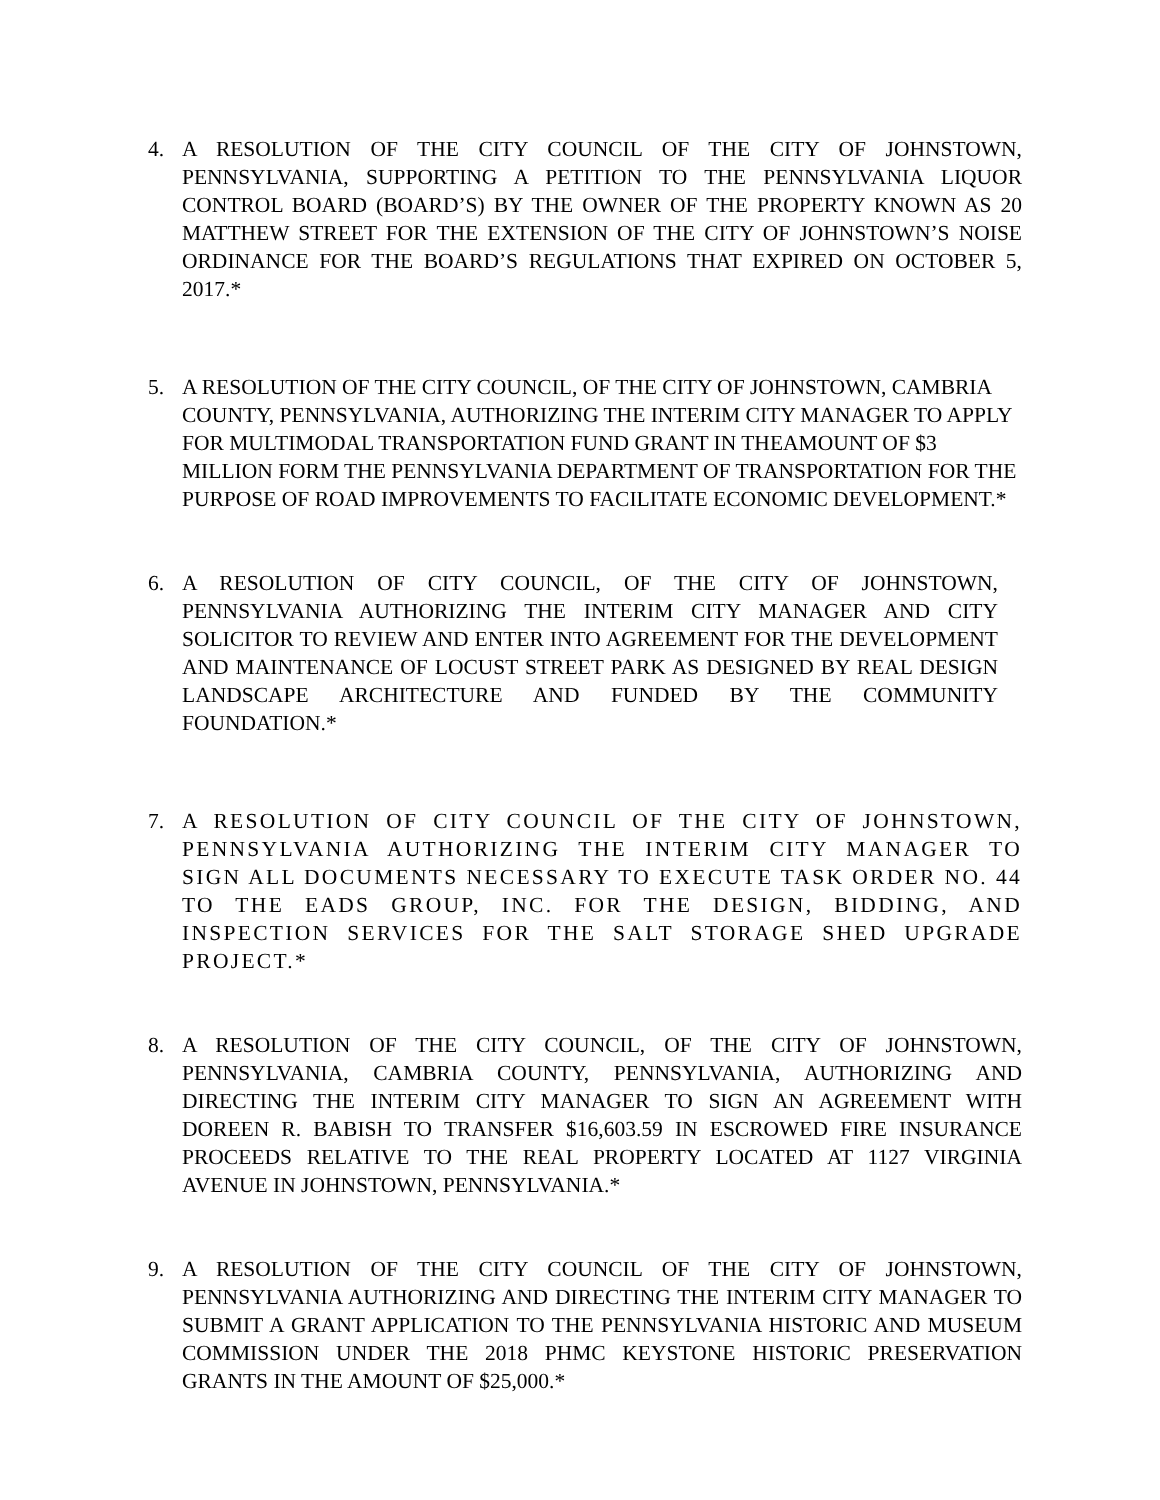4. A RESOLUTION OF THE CITY COUNCIL OF THE CITY OF JOHNSTOWN, PENNSYLVANIA, SUPPORTING A PETITION TO THE PENNSYLVANIA LIQUOR CONTROL BOARD (BOARD’S) BY THE OWNER OF THE PROPERTY KNOWN AS 20 MATTHEW STREET FOR THE EXTENSION OF THE CITY OF JOHNSTOWN’S NOISE ORDINANCE FOR THE BOARD’S REGULATIONS THAT EXPIRED ON OCTOBER 5, 2017.*
5. A RESOLUTION OF THE CITY COUNCIL, OF THE CITY OF JOHNSTOWN, CAMBRIA COUNTY, PENNSYLVANIA, AUTHORIZING THE INTERIM CITY MANAGER TO APPLY FOR MULTIMODAL TRANSPORTATION FUND GRANT IN THEAMOUNT OF $3 MILLION FORM THE PENNSYLVANIA DEPARTMENT OF TRANSPORTATION FOR THE PURPOSE OF ROAD IMPROVEMENTS TO FACILITATE ECONOMIC DEVELOPMENT.*
6. A RESOLUTION OF CITY COUNCIL, OF THE CITY OF JOHNSTOWN, PENNSYLVANIA AUTHORIZING THE INTERIM CITY MANAGER AND CITY SOLICITOR TO REVIEW AND ENTER INTO AGREEMENT FOR THE DEVELOPMENT AND MAINTENANCE OF LOCUST STREET PARK AS DESIGNED BY REAL DESIGN LANDSCAPE ARCHITECTURE AND FUNDED BY THE COMMUNITY FOUNDATION.*
7. A RESOLUTION OF CITY COUNCIL OF THE CITY OF JOHNSTOWN, PENNSYLVANIA AUTHORIZING THE INTERIM CITY MANAGER TO SIGN ALL DOCUMENTS NECESSARY TO EXECUTE TASK ORDER NO. 44 TO THE EADS GROUP, INC. FOR THE DESIGN, BIDDING, AND INSPECTION SERVICES FOR THE SALT STORAGE SHED UPGRADE PROJECT.*
8. A RESOLUTION OF THE CITY COUNCIL, OF THE CITY OF JOHNSTOWN, PENNSYLVANIA, CAMBRIA COUNTY, PENNSYLVANIA, AUTHORIZING AND DIRECTING THE INTERIM CITY MANAGER TO SIGN AN AGREEMENT WITH DOREEN R. BABISH TO TRANSFER $16,603.59 IN ESCROWED FIRE INSURANCE PROCEEDS RELATIVE TO THE REAL PROPERTY LOCATED AT 1127 VIRGINIA AVENUE IN JOHNSTOWN, PENNSYLVANIA.*
9. A RESOLUTION OF THE CITY COUNCIL OF THE CITY OF JOHNSTOWN, PENNSYLVANIA AUTHORIZING AND DIRECTING THE INTERIM CITY MANAGER TO SUBMIT A GRANT APPLICATION TO THE PENNSYLVANIA HISTORIC AND MUSEUM COMMISSION UNDER THE 2018 PHMC KEYSTONE HISTORIC PRESERVATION GRANTS IN THE AMOUNT OF $25,000.*